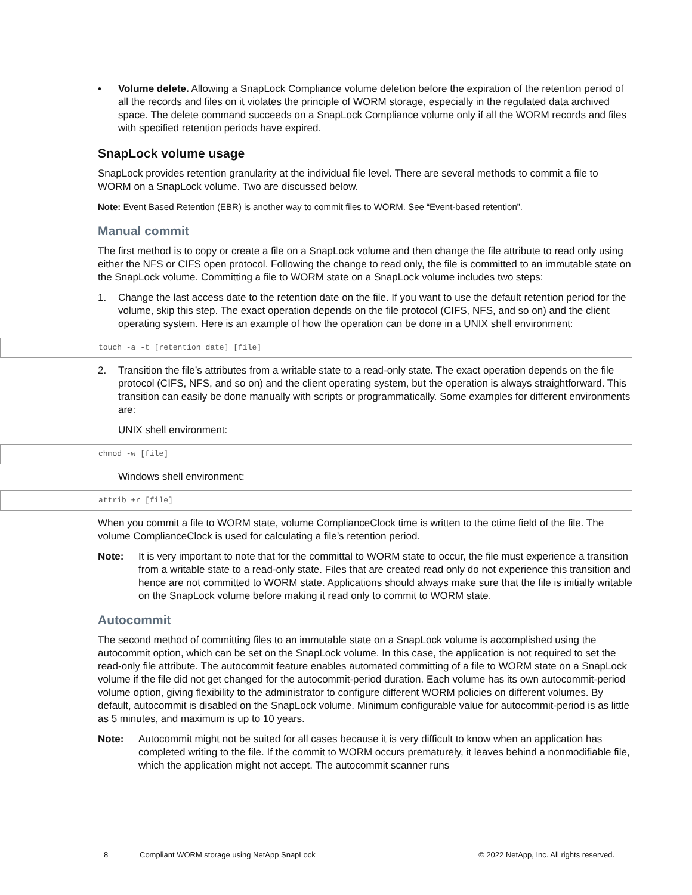• Volume delete. Allowing a SnapLock Compliance volume deletion before the expiration of the retention period of all the records and files on it violates the principle of WORM storage, especially in the regulated data archived space. The delete command succeeds on a SnapLock Compliance volume only if all the WORM records and files with specified retention periods have expired.
SnapLock volume usage
SnapLock provides retention granularity at the individual file level. There are several methods to commit a file to WORM on a SnapLock volume. Two are discussed below.
Note: Event Based Retention (EBR) is another way to commit files to WORM. See “Event-based retention”.
Manual commit
The first method is to copy or create a file on a SnapLock volume and then change the file attribute to read only using either the NFS or CIFS open protocol. Following the change to read only, the file is committed to an immutable state on the SnapLock volume. Committing a file to WORM state on a SnapLock volume includes two steps:
1. Change the last access date to the retention date on the file. If you want to use the default retention period for the volume, skip this step. The exact operation depends on the file protocol (CIFS, NFS, and so on) and the client operating system. Here is an example of how the operation can be done in a UNIX shell environment:
touch -a -t [retention date] [file]
2. Transition the file’s attributes from a writable state to a read-only state. The exact operation depends on the file protocol (CIFS, NFS, and so on) and the client operating system, but the operation is always straightforward. This transition can easily be done manually with scripts or programmatically. Some examples for different environments are:
UNIX shell environment:
chmod -w [file]
Windows shell environment:
attrib +r [file]
When you commit a file to WORM state, volume ComplianceClock time is written to the ctime field of the file. The volume ComplianceClock is used for calculating a file’s retention period.
Note: It is very important to note that for the committal to WORM state to occur, the file must experience a transition from a writable state to a read-only state. Files that are created read only do not experience this transition and hence are not committed to WORM state. Applications should always make sure that the file is initially writable on the SnapLock volume before making it read only to commit to WORM state.
Autocommit
The second method of committing files to an immutable state on a SnapLock volume is accomplished using the autocommit option, which can be set on the SnapLock volume. In this case, the application is not required to set the read-only file attribute. The autocommit feature enables automated committing of a file to WORM state on a SnapLock volume if the file did not get changed for the autocommit-period duration. Each volume has its own autocommit-period volume option, giving flexibility to the administrator to configure different WORM policies on different volumes. By default, autocommit is disabled on the SnapLock volume. Minimum configurable value for autocommit-period is as little as 5 minutes, and maximum is up to 10 years.
Note: Autocommit might not be suited for all cases because it is very difficult to know when an application has completed writing to the file. If the commit to WORM occurs prematurely, it leaves behind a nonmodifiable file, which the application might not accept. The autocommit scanner runs
8 Compliant WORM storage using NetApp SnapLock © 2022 NetApp, Inc. All rights reserved.